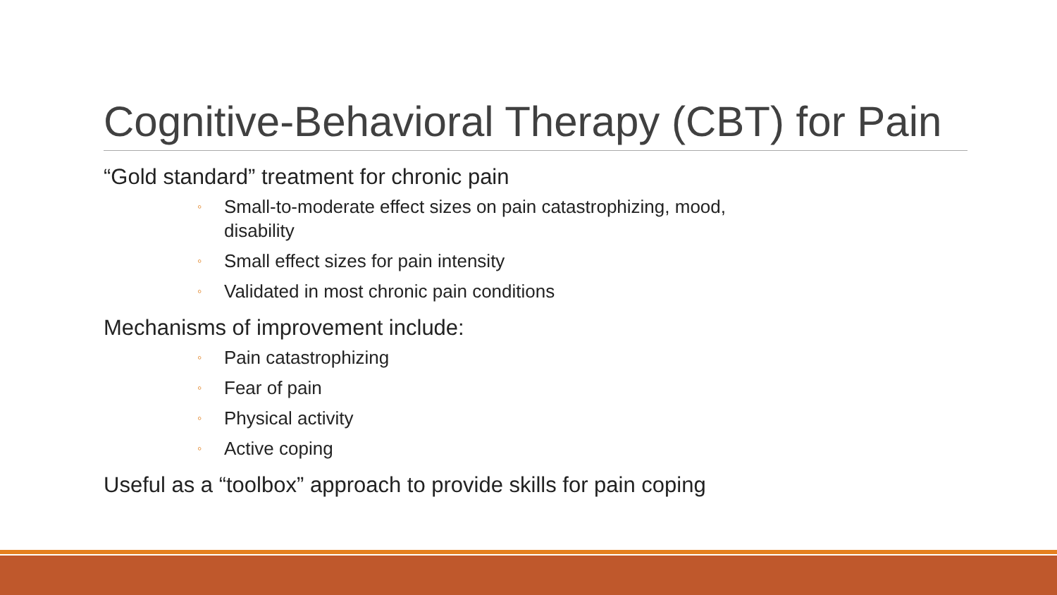Cognitive-Behavioral Therapy (CBT) for Pain
“Gold standard” treatment for chronic pain
◦ Small-to-moderate effect sizes on pain catastrophizing, mood,
disability
◦ Small effect sizes for pain intensity
◦ Validated in most chronic pain conditions
Mechanisms of improvement include:
◦ Pain catastrophizing
◦ Fear of pain
◦ Physical activity
◦ Active coping
Useful as a “toolbox” approach to provide skills for pain coping